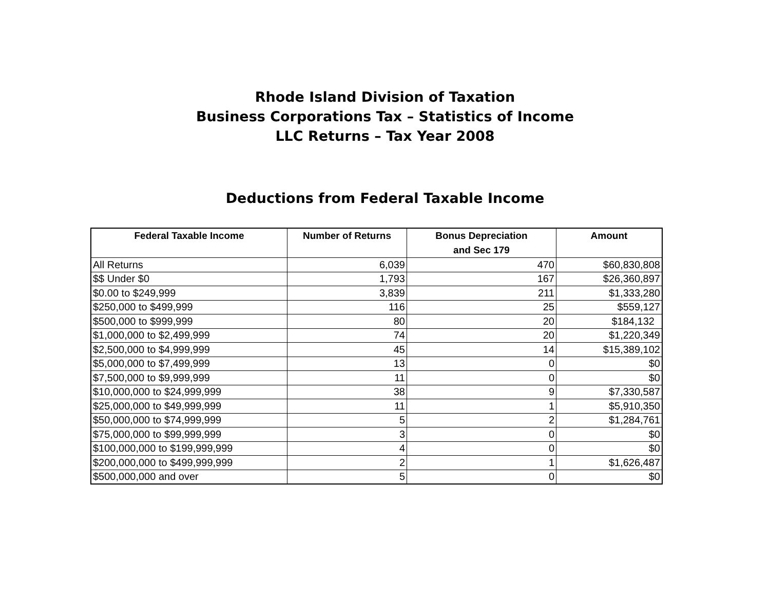Rhode Island Division of Taxation
Business Corporations Tax – Statistics of Income
LLC Returns – Tax Year 2008
Deductions from Federal Taxable Income
| Federal Taxable Income | Number of Returns | Bonus Depreciation and Sec 179 | Amount |
| --- | --- | --- | --- |
| All Returns | 6,039 | 470 | $60,830,808 |
| $$ Under $0 | 1,793 | 167 | $26,360,897 |
| $0.00 to $249,999 | 3,839 | 211 | $1,333,280 |
| $250,000 to $499,999 | 116 | 25 | $559,127 |
| $500,000 to $999,999 | 80 | 20 | $184,132 |
| $1,000,000 to $2,499,999 | 74 | 20 | $1,220,349 |
| $2,500,000 to $4,999,999 | 45 | 14 | $15,389,102 |
| $5,000,000 to $7,499,999 | 13 | 0 | $0 |
| $7,500,000 to $9,999,999 | 11 | 0 | $0 |
| $10,000,000 to $24,999,999 | 38 | 9 | $7,330,587 |
| $25,000,000 to $49,999,999 | 11 | 1 | $5,910,350 |
| $50,000,000 to $74,999,999 | 5 | 2 | $1,284,761 |
| $75,000,000 to $99,999,999 | 3 | 0 | $0 |
| $100,000,000 to $199,999,999 | 4 | 0 | $0 |
| $200,000,000 to $499,999,999 | 2 | 1 | $1,626,487 |
| $500,000,000 and over | 5 | 0 | $0 |